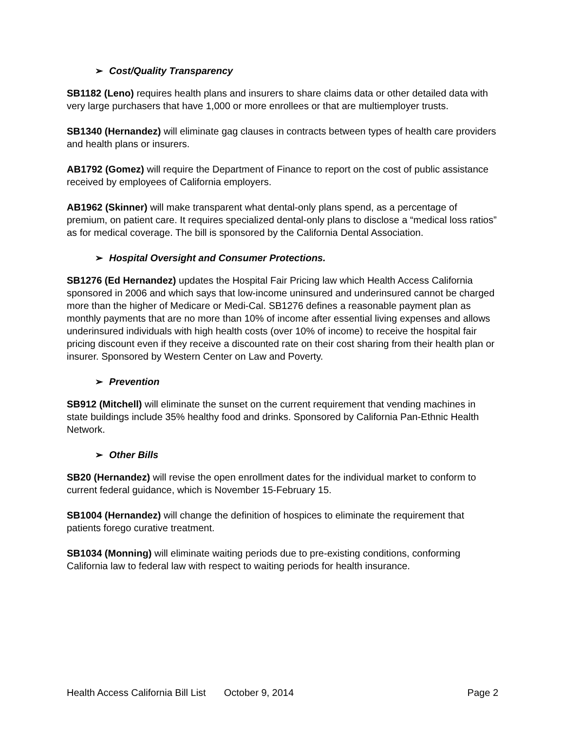➢ Cost/Quality Transparency
SB1182 (Leno) requires health plans and insurers to share claims data or other detailed data with very large purchasers that have 1,000 or more enrollees or that are multiemployer trusts.
SB1340 (Hernandez) will eliminate gag clauses in contracts between types of health care providers and health plans or insurers.
AB1792 (Gomez) will require the Department of Finance to report on the cost of public assistance received by employees of California employers.
AB1962 (Skinner) will make transparent what dental-only plans spend, as a percentage of premium, on patient care. It requires specialized dental-only plans to disclose a “medical loss ratios” as for medical coverage. The bill is sponsored by the California Dental Association.
➢ Hospital Oversight and Consumer Protections.
SB1276 (Ed Hernandez) updates the Hospital Fair Pricing law which Health Access California sponsored in 2006 and which says that low-income uninsured and underinsured cannot be charged more than the higher of Medicare or Medi-Cal. SB1276 defines a reasonable payment plan as monthly payments that are no more than 10% of income after essential living expenses and allows underinsured individuals with high health costs (over 10% of income) to receive the hospital fair pricing discount even if they receive a discounted rate on their cost sharing from their health plan or insurer. Sponsored by Western Center on Law and Poverty.
➢ Prevention
SB912 (Mitchell) will eliminate the sunset on the current requirement that vending machines in state buildings include 35% healthy food and drinks. Sponsored by California Pan-Ethnic Health Network.
➢ Other Bills
SB20 (Hernandez) will revise the open enrollment dates for the individual market to conform to current federal guidance, which is November 15-February 15.
SB1004 (Hernandez) will change the definition of hospices to eliminate the requirement that patients forego curative treatment.
SB1034 (Monning) will eliminate waiting periods due to pre-existing conditions, conforming California law to federal law with respect to waiting periods for health insurance.
Health Access California Bill List October 9, 2014 Page 2